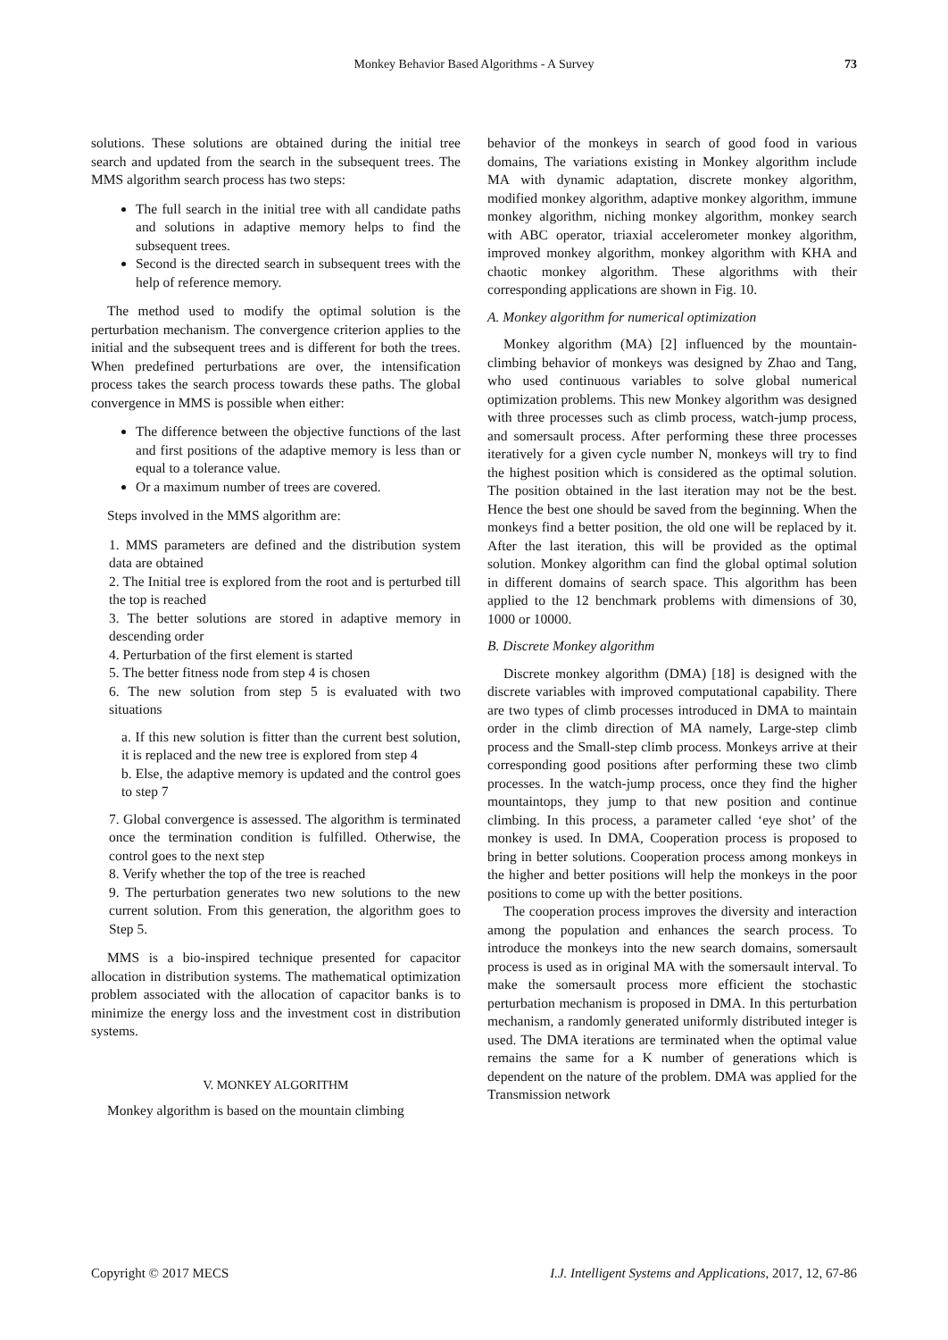Monkey Behavior Based Algorithms - A Survey 73
solutions. These solutions are obtained during the initial tree search and updated from the search in the subsequent trees. The MMS algorithm search process has two steps:
The full search in the initial tree with all candidate paths and solutions in adaptive memory helps to find the subsequent trees.
Second is the directed search in subsequent trees with the help of reference memory.
The method used to modify the optimal solution is the perturbation mechanism. The convergence criterion applies to the initial and the subsequent trees and is different for both the trees. When predefined perturbations are over, the intensification process takes the search process towards these paths. The global convergence in MMS is possible when either:
The difference between the objective functions of the last and first positions of the adaptive memory is less than or equal to a tolerance value.
Or a maximum number of trees are covered.
Steps involved in the MMS algorithm are:
1. MMS parameters are defined and the distribution system data are obtained
2. The Initial tree is explored from the root and is perturbed till the top is reached
3. The better solutions are stored in adaptive memory in descending order
4. Perturbation of the first element is started
5. The better fitness node from step 4 is chosen
6. The new solution from step 5 is evaluated with two situations
a. If this new solution is fitter than the current best solution, it is replaced and the new tree is explored from step 4
b. Else, the adaptive memory is updated and the control goes to step 7
7. Global convergence is assessed. The algorithm is terminated once the termination condition is fulfilled. Otherwise, the control goes to the next step
8. Verify whether the top of the tree is reached
9. The perturbation generates two new solutions to the new current solution. From this generation, the algorithm goes to Step 5.
MMS is a bio-inspired technique presented for capacitor allocation in distribution systems. The mathematical optimization problem associated with the allocation of capacitor banks is to minimize the energy loss and the investment cost in distribution systems.
V. MONKEY ALGORITHM
Monkey algorithm is based on the mountain climbing
behavior of the monkeys in search of good food in various domains, The variations existing in Monkey algorithm include MA with dynamic adaptation, discrete monkey algorithm, modified monkey algorithm, adaptive monkey algorithm, immune monkey algorithm, niching monkey algorithm, monkey search with ABC operator, triaxial accelerometer monkey algorithm, improved monkey algorithm, monkey algorithm with KHA and chaotic monkey algorithm. These algorithms with their corresponding applications are shown in Fig. 10.
A. Monkey algorithm for numerical optimization
Monkey algorithm (MA) [2] influenced by the mountain-climbing behavior of monkeys was designed by Zhao and Tang, who used continuous variables to solve global numerical optimization problems. This new Monkey algorithm was designed with three processes such as climb process, watch-jump process, and somersault process. After performing these three processes iteratively for a given cycle number N, monkeys will try to find the highest position which is considered as the optimal solution. The position obtained in the last iteration may not be the best. Hence the best one should be saved from the beginning. When the monkeys find a better position, the old one will be replaced by it. After the last iteration, this will be provided as the optimal solution. Monkey algorithm can find the global optimal solution in different domains of search space. This algorithm has been applied to the 12 benchmark problems with dimensions of 30, 1000 or 10000.
B. Discrete Monkey algorithm
Discrete monkey algorithm (DMA) [18] is designed with the discrete variables with improved computational capability. There are two types of climb processes introduced in DMA to maintain order in the climb direction of MA namely, Large-step climb process and the Small-step climb process. Monkeys arrive at their corresponding good positions after performing these two climb processes. In the watch-jump process, once they find the higher mountaintops, they jump to that new position and continue climbing. In this process, a parameter called ‘eye shot’ of the monkey is used. In DMA, Cooperation process is proposed to bring in better solutions. Cooperation process among monkeys in the higher and better positions will help the monkeys in the poor positions to come up with the better positions.
The cooperation process improves the diversity and interaction among the population and enhances the search process. To introduce the monkeys into the new search domains, somersault process is used as in original MA with the somersault interval. To make the somersault process more efficient the stochastic perturbation mechanism is proposed in DMA. In this perturbation mechanism, a randomly generated uniformly distributed integer is used. The DMA iterations are terminated when the optimal value remains the same for a K number of generations which is dependent on the nature of the problem. DMA was applied for the Transmission network
Copyright © 2017 MECS I.J. Intelligent Systems and Applications, 2017, 12, 67-86